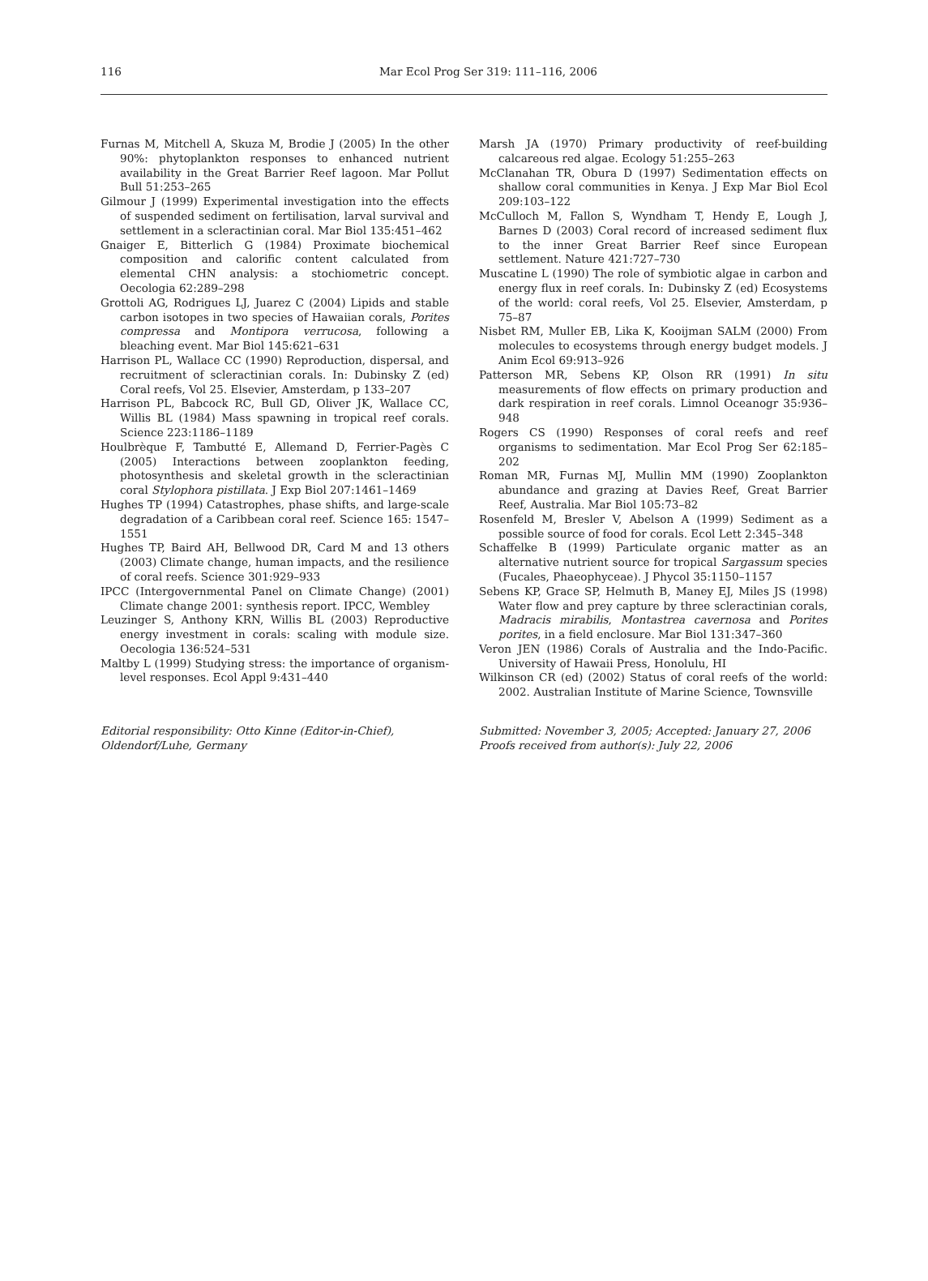116 Mar Ecol Prog Ser 319: 111–116, 2006
Furnas M, Mitchell A, Skuza M, Brodie J (2005) In the other 90%: phytoplankton responses to enhanced nutrient availability in the Great Barrier Reef lagoon. Mar Pollut Bull 51:253–265
Gilmour J (1999) Experimental investigation into the effects of suspended sediment on fertilisation, larval survival and settlement in a scleractinian coral. Mar Biol 135:451–462
Gnaiger E, Bitterlich G (1984) Proximate biochemical composition and calorific content calculated from elemental CHN analysis: a stochiometric concept. Oecologia 62:289–298
Grottoli AG, Rodrigues LJ, Juarez C (2004) Lipids and stable carbon isotopes in two species of Hawaiian corals, Porites compressa and Montipora verrucosa, following a bleaching event. Mar Biol 145:621–631
Harrison PL, Wallace CC (1990) Reproduction, dispersal, and recruitment of scleractinian corals. In: Dubinsky Z (ed) Coral reefs, Vol 25. Elsevier, Amsterdam, p 133–207
Harrison PL, Babcock RC, Bull GD, Oliver JK, Wallace CC, Willis BL (1984) Mass spawning in tropical reef corals. Science 223:1186–1189
Houlbrèque F, Tambutté E, Allemand D, Ferrier-Pagès C (2005) Interactions between zooplankton feeding, photosynthesis and skeletal growth in the scleractinian coral Stylophora pistillata. J Exp Biol 207:1461–1469
Hughes TP (1994) Catastrophes, phase shifts, and large-scale degradation of a Caribbean coral reef. Science 165: 1547–1551
Hughes TP, Baird AH, Bellwood DR, Card M and 13 others (2003) Climate change, human impacts, and the resilience of coral reefs. Science 301:929–933
IPCC (Intergovernmental Panel on Climate Change) (2001) Climate change 2001: synthesis report. IPCC, Wembley
Leuzinger S, Anthony KRN, Willis BL (2003) Reproductive energy investment in corals: scaling with module size. Oecologia 136:524–531
Maltby L (1999) Studying stress: the importance of organism-level responses. Ecol Appl 9:431–440
Marsh JA (1970) Primary productivity of reef-building calcareous red algae. Ecology 51:255–263
McClanahan TR, Obura D (1997) Sedimentation effects on shallow coral communities in Kenya. J Exp Mar Biol Ecol 209:103–122
McCulloch M, Fallon S, Wyndham T, Hendy E, Lough J, Barnes D (2003) Coral record of increased sediment flux to the inner Great Barrier Reef since European settlement. Nature 421:727–730
Muscatine L (1990) The role of symbiotic algae in carbon and energy flux in reef corals. In: Dubinsky Z (ed) Ecosystems of the world: coral reefs, Vol 25. Elsevier, Amsterdam, p 75–87
Nisbet RM, Muller EB, Lika K, Kooijman SALM (2000) From molecules to ecosystems through energy budget models. J Anim Ecol 69:913–926
Patterson MR, Sebens KP, Olson RR (1991) In situ measurements of flow effects on primary production and dark respiration in reef corals. Limnol Oceanogr 35:936–948
Rogers CS (1990) Responses of coral reefs and reef organisms to sedimentation. Mar Ecol Prog Ser 62:185–202
Roman MR, Furnas MJ, Mullin MM (1990) Zooplankton abundance and grazing at Davies Reef, Great Barrier Reef, Australia. Mar Biol 105:73–82
Rosenfeld M, Bresler V, Abelson A (1999) Sediment as a possible source of food for corals. Ecol Lett 2:345–348
Schaffelke B (1999) Particulate organic matter as an alternative nutrient source for tropical Sargassum species (Fucales, Phaeophyceae). J Phycol 35:1150–1157
Sebens KP, Grace SP, Helmuth B, Maney EJ, Miles JS (1998) Water flow and prey capture by three scleractinian corals, Madracis mirabilis, Montastrea cavernosa and Porites porites, in a field enclosure. Mar Biol 131:347–360
Veron JEN (1986) Corals of Australia and the Indo-Pacific. University of Hawaii Press, Honolulu, HI
Wilkinson CR (ed) (2002) Status of coral reefs of the world: 2002. Australian Institute of Marine Science, Townsville
Editorial responsibility: Otto Kinne (Editor-in-Chief),
Oldendorf/Luhe, Germany
Submitted: November 3, 2005; Accepted: January 27, 2006
Proofs received from author(s): July 22, 2006